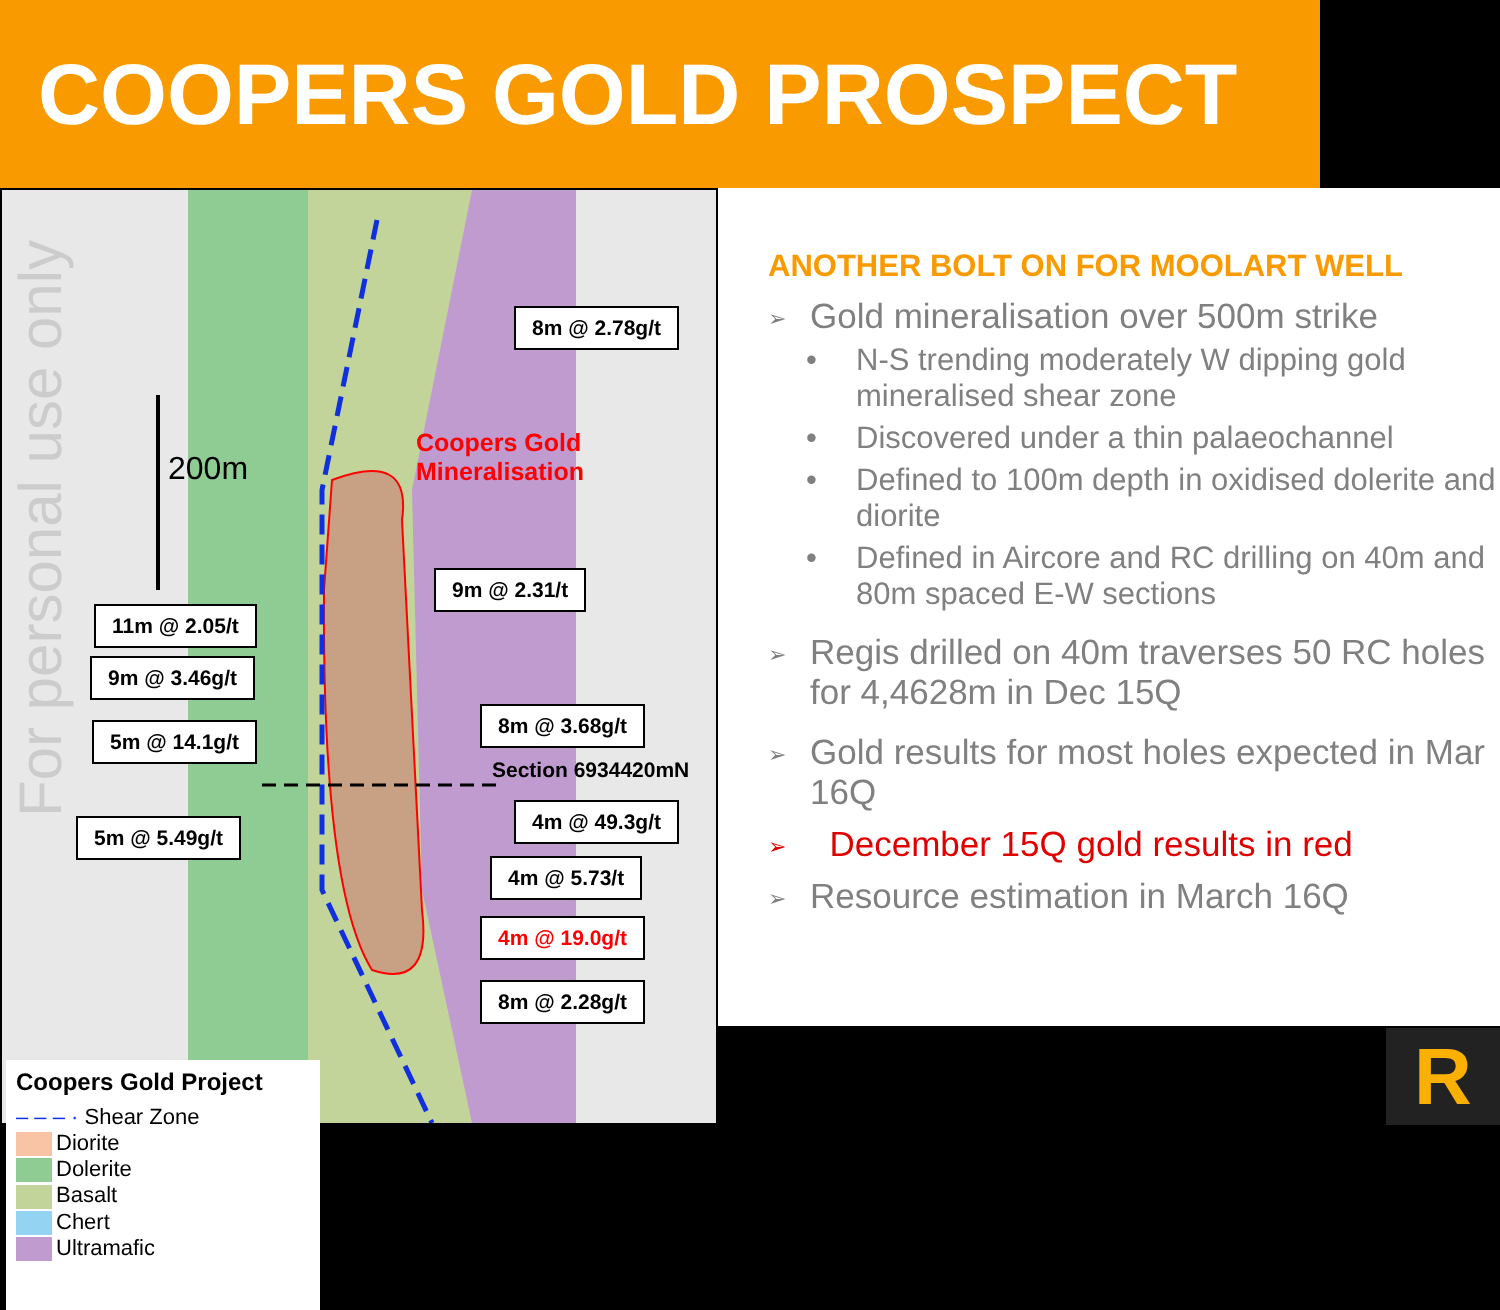COOPERS GOLD PROSPECT
200m
Coopers Gold
Mineralisation
8m @ 2.78g/t
9m @ 2.31/t
11m @ 2.05/t
9m @ 3.46g/t
5m @ 14.1g/t
8m @ 3.68g/t
Section 6934420mN
4m @ 49.3g/t
5m @ 5.49g/t
4m @ 5.73/t
4m @ 19.0g/t
8m @ 2.28g/t
For personal use only
Coopers Gold Project
– – – · Shear Zone
Diorite
Dolerite
Basalt
Chert
Ultramafic
ANOTHER BOLT ON FOR MOOLART WELL
➢ Gold mineralisation over 500m strike
• N-S trending moderately W dipping gold mineralised shear zone
• Discovered under a thin palaeochannel
• Defined to 100m depth in oxidised dolerite and diorite
• Defined in Aircore and RC drilling on 40m and 80m spaced E-W sections
➢ Regis drilled on 40m traverses 50 RC holes for 4,4628m in Dec 15Q
➢ Gold results for most holes expected in Mar 16Q
➢ December 15Q gold results in red
➢ Resource estimation in March 16Q
R